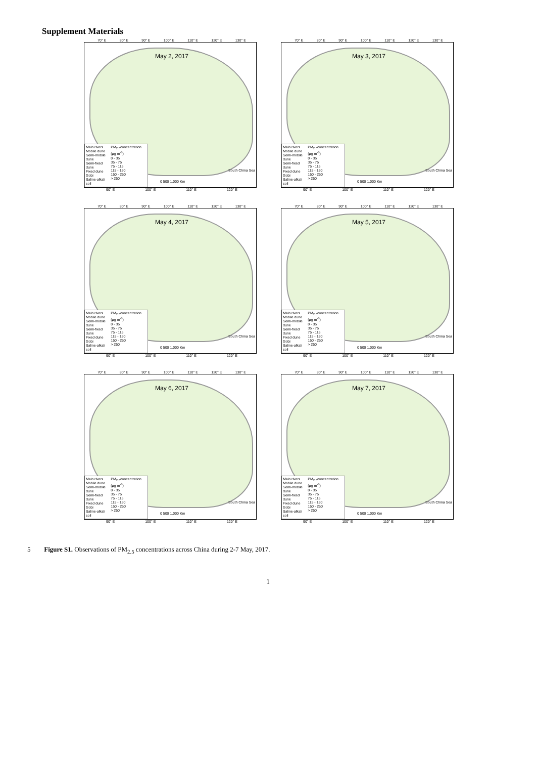Supplement Materials
70° E 80° E 90° E 100° E 110° E 120° E 130° E
May 2, 2017
South China Sea
0 500 1,000 Km
Main rivers
Mobile dune
Semi-mobile dune
Semi-fixed dune
Fixed dune
Gobi
Saline-alkali soil
PM<sub>2.5</sub>concentration (μg m<sup>-3</sup>)
0 - 35
35 - 75
75 - 115
115 - 150
150 - 250
> 250
90° E 100° E 110° E 120° E
70° E 80° E 90° E 100° E 110° E 120° E 130° E
May 3, 2017
South China Sea
0 500 1,000 Km
Main rivers
Mobile dune
Semi-mobile dune
Semi-fixed dune
Fixed dune
Gobi
Saline-alkali soil
PM<sub>2.5</sub>concentration (μg m<sup>-3</sup>)
0 - 35
35 - 75
75 - 115
115 - 150
150 - 250
> 250
90° E 100° E 110° E 120° E
70° E 80° E 90° E 100° E 110° E 120° E 130° E
May 4, 2017
South China Sea
0 500 1,000 Km
Main rivers
Mobile dune
Semi-mobile dune
Semi-fixed dune
Fixed dune
Gobi
Saline-alkali soil
PM<sub>2.5</sub>concentration (μg m<sup>-3</sup>)
0 - 35
35 - 75
75 - 115
115 - 150
150 - 250
> 250
90° E 100° E 110° E 120° E
70° E 80° E 90° E 100° E 110° E 120° E 130° E
May 5, 2017
South China Sea
0 500 1,000 Km
Main rivers
Mobile dune
Semi-mobile dune
Semi-fixed dune
Fixed dune
Gobi
Saline-alkali soil
PM<sub>2.5</sub>concentration (μg m<sup>-3</sup>)
0 - 35
35 - 75
75 - 115
115 - 150
150 - 250
> 250
90° E 100° E 110° E 120° E
70° E 80° E 90° E 100° E 110° E 120° E 130° E
May 6, 2017
South China Sea
0 500 1,000 Km
Main rivers
Mobile dune
Semi-mobile dune
Semi-fixed dune
Fixed dune
Gobi
Saline-alkali soil
PM<sub>2.5</sub>concentration (μg m<sup>-3</sup>)
0 - 35
35 - 75
75 - 115
115 - 150
150 - 250
> 250
90° E 100° E 110° E 120° E
70° E 80° E 90° E 100° E 110° E 120° E 130° E
May 7, 2017
South China Sea
0 500 1,000 Km
Main rivers
Mobile dune
Semi-mobile dune
Semi-fixed dune
Fixed dune
Gobi
Saline-alkali soil
PM<sub>2.5</sub>concentration (μg m<sup>-3</sup>)
0 - 35
35 - 75
75 - 115
115 - 150
150 - 250
> 250
90° E 100° E 110° E 120° E
5 Figure S1. Observations of PM<sub>2.5</sub> concentrations across China during 2-7 May, 2017.
1